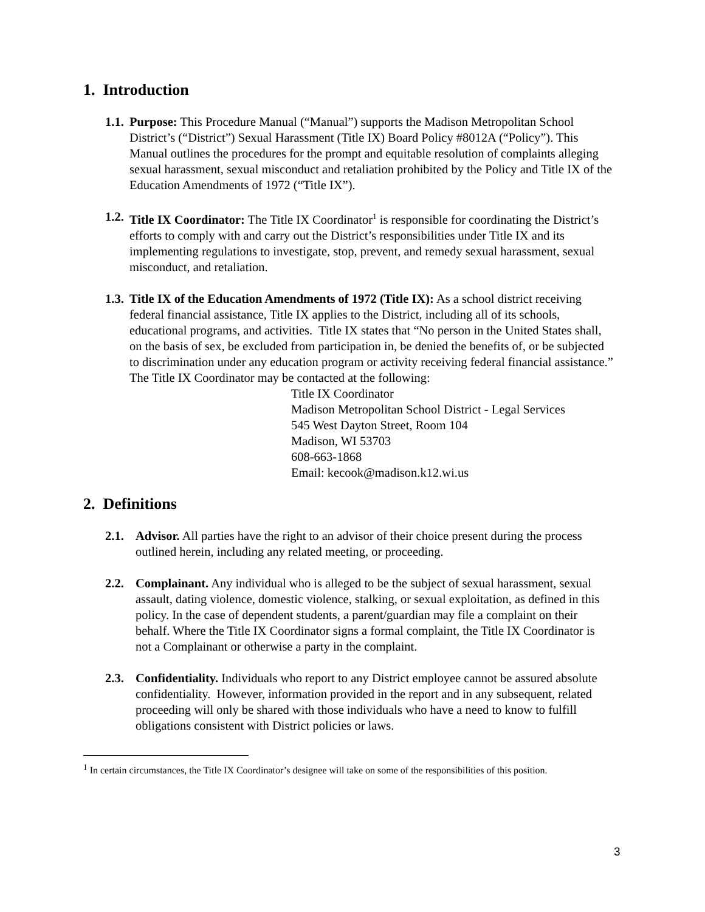1. Introduction
1.1.
Purpose: This Procedure Manual (“Manual”) supports the Madison Metropolitan School District’s (“District”) Sexual Harassment (Title IX) Board Policy #8012A (“Policy”). This Manual outlines the procedures for the prompt and equitable resolution of complaints alleging sexual harassment, sexual misconduct and retaliation prohibited by the Policy and Title IX of the Education Amendments of 1972 (“Title IX”).
1.2.
Title IX Coordinator: The Title IX Coordinator<sup>1</sup> is responsible for coordinating the District’s efforts to comply with and carry out the District’s responsibilities under Title IX and its implementing regulations to investigate, stop, prevent, and remedy sexual harassment, sexual misconduct, and retaliation.
1.3.
Title IX of the Education Amendments of 1972 (Title IX): As a school district receiving federal financial assistance, Title IX applies to the District, including all of its schools, educational programs, and activities. Title IX states that “No person in the United States shall, on the basis of sex, be excluded from participation in, be denied the benefits of, or be subjected to discrimination under any education program or activity receiving federal financial assistance.” The Title IX Coordinator may be contacted at the following:
Title IX Coordinator
Madison Metropolitan School District - Legal Services
545 West Dayton Street, Room 104
Madison, WI 53703
608-663-1868
Email: kecook@madison.k12.wi.us
2. Definitions
2.1. Advisor. All parties have the right to an advisor of their choice present during the process outlined herein, including any related meeting, or proceeding.
2.2. Complainant. Any individual who is alleged to be the subject of sexual harassment, sexual assault, dating violence, domestic violence, stalking, or sexual exploitation, as defined in this policy. In the case of dependent students, a parent/guardian may file a complaint on their behalf. Where the Title IX Coordinator signs a formal complaint, the Title IX Coordinator is not a Complainant or otherwise a party in the complaint.
2.3. Confidentiality. Individuals who report to any District employee cannot be assured absolute confidentiality. However, information provided in the report and in any subsequent, related proceeding will only be shared with those individuals who have a need to know to fulfill obligations consistent with District policies or laws.
<sup>1</sup> In certain circumstances, the Title IX Coordinator’s designee will take on some of the responsibilities of this position.
3